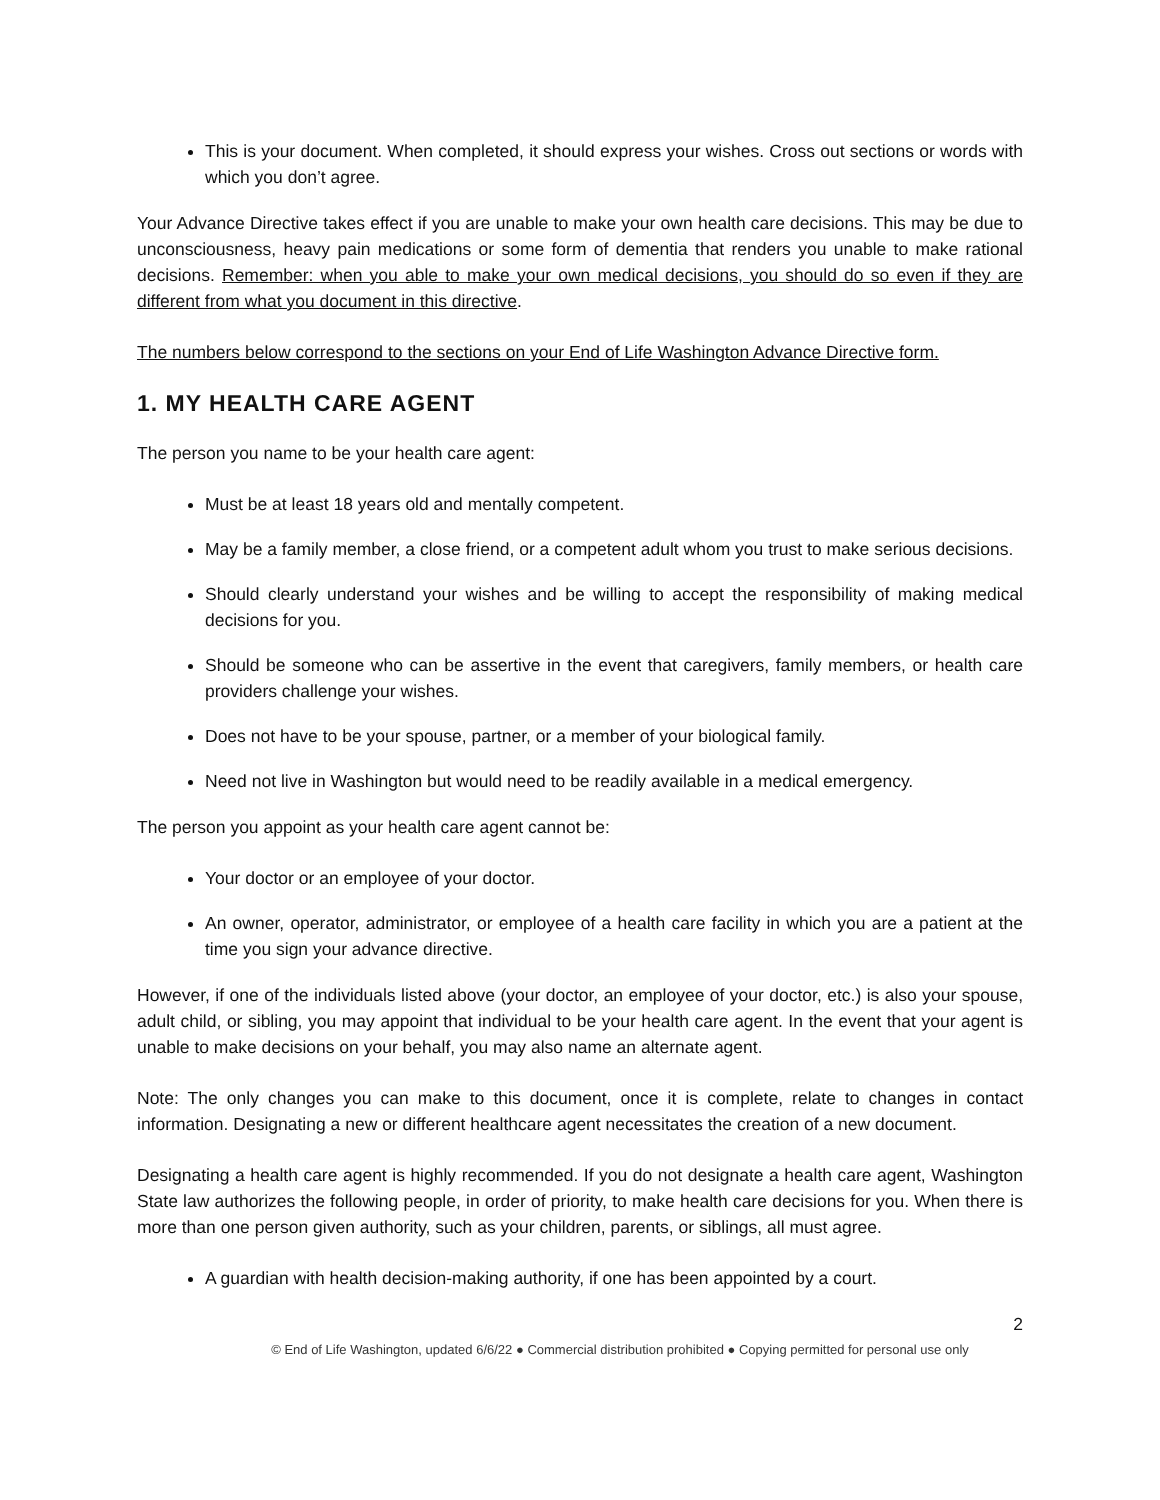This is your document. When completed, it should express your wishes. Cross out sections or words with which you don’t agree.
Your Advance Directive takes effect if you are unable to make your own health care decisions. This may be due to unconsciousness, heavy pain medications or some form of dementia that renders you unable to make rational decisions. Remember: when you able to make your own medical decisions, you should do so even if they are different from what you document in this directive.
The numbers below correspond to the sections on your End of Life Washington Advance Directive form.
1. MY HEALTH CARE AGENT
The person you name to be your health care agent:
Must be at least 18 years old and mentally competent.
May be a family member, a close friend, or a competent adult whom you trust to make serious decisions.
Should clearly understand your wishes and be willing to accept the responsibility of making medical decisions for you.
Should be someone who can be assertive in the event that caregivers, family members, or health care providers challenge your wishes.
Does not have to be your spouse, partner, or a member of your biological family.
Need not live in Washington but would need to be readily available in a medical emergency.
The person you appoint as your health care agent cannot be:
Your doctor or an employee of your doctor.
An owner, operator, administrator, or employee of a health care facility in which you are a patient at the time you sign your advance directive.
However, if one of the individuals listed above (your doctor, an employee of your doctor, etc.) is also your spouse, adult child, or sibling, you may appoint that individual to be your health care agent. In the event that your agent is unable to make decisions on your behalf, you may also name an alternate agent.
Note: The only changes you can make to this document, once it is complete, relate to changes in contact information. Designating a new or different healthcare agent necessitates the creation of a new document.
Designating a health care agent is highly recommended. If you do not designate a health care agent, Washington State law authorizes the following people, in order of priority, to make health care decisions for you. When there is more than one person given authority, such as your children, parents, or siblings, all must agree.
A guardian with health decision-making authority, if one has been appointed by a court.
2
© End of Life Washington, updated 6/6/22 ● Commercial distribution prohibited ● Copying permitted for personal use only